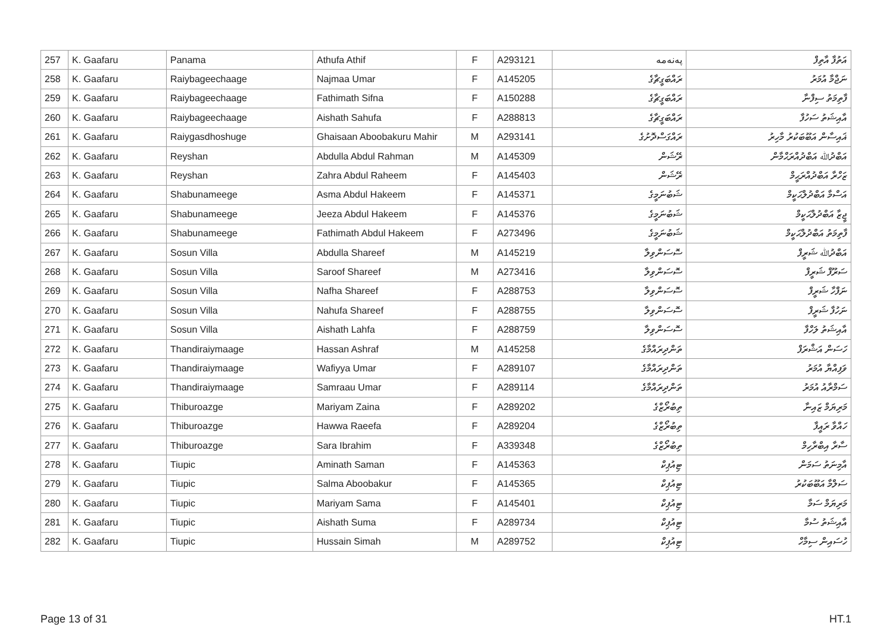| 257 | K. Gaafaru | Panama | Athufa Athif | F | A293121 | پەنەمە | އަތުފާ އާތިފް |
| 258 | K. Gaafaru | Raiybageechaage | Najmaa Umar | F | A145205 | ރައްބަގީޗާގެ | ނަޖްމާ އުމަރު |
| 259 | K. Gaafaru | Raiybageechaage | Fathimath Sifna | F | A150288 | ރައްބަގީޗާގެ | ފާތިމަތު ސިފްނާ |
| 260 | K. Gaafaru | Raiybageechaage | Aishath Sahufa | F | A288813 | ރައްބަގީޗާގެ | އާއިޝަތު ސަހުފާ |
| 261 | K. Gaafaru | Raiygasdhoshuge | Ghaisaan Aboobakuru Mahir | M | A293141 | ރައްގަސްދޮށުގެ | ޣައިސާން އަބޫބަކުރު މާހިރު |
| 262 | K. Gaafaru | Reyshan | Abdulla Abdul Rahman | M | A145309 | ރޭޝަން | އަބްދުﷲ އަބްދުއްރަޙްމާން |
| 263 | K. Gaafaru | Reyshan | Zahra Abdul Raheem | F | A145403 | ރޭޝަން | ޒަހްރާ އަބްދުއްރަޙީމް |
| 264 | K. Gaafaru | Shabunameege | Asma Abdul Hakeem | F | A145371 | ޝަބުނަމީގެ | އަސްމާ އަބްދުލްޙަކީމް |
| 265 | K. Gaafaru | Shabunameege | Jeeza Abdul Hakeem | F | A145376 | ޝަބުނަމީގެ | ޖީޒާ އަބްދުލްޙަކީމް |
| 266 | K. Gaafaru | Shabunameege | Fathimath Abdul Hakeem | F | A273496 | ޝަބުނަމީގެ | ފާތިމަތު އަބްދުލްޙަކީމް |
| 267 | K. Gaafaru | Sosun Villa | Abdulla Shareef | M | A145219 | ސޮސަންވިލާ | އަބްދުﷲ ޝަރީފް |
| 268 | K. Gaafaru | Sosun Villa | Saroof Shareef | M | A273416 | ސޮސަންވިލާ | ސަރޫފް ޝަރީފް |
| 269 | K. Gaafaru | Sosun Villa | Nafha Shareef | F | A288753 | ސޮސަންވިލާ | ނަފްހާ ޝަރީފް |
| 270 | K. Gaafaru | Sosun Villa | Nahufa Shareef | F | A288755 | ސޮސަންވިލާ | ނަހުފާ ޝަރީފް |
| 271 | K. Gaafaru | Sosun Villa | Aishath Lahfa | F | A288759 | ސޮސަންވިލާ | އާއިޝަތު ލަހްފާ |
| 272 | K. Gaafaru | Thandiraiymaage | Hassan Ashraf | M | A145258 | ތަންދިރައްމާގެ | ހަސަން އަޝްރަފް |
| 273 | K. Gaafaru | Thandiraiymaage | Wafiyya Umar | F | A289107 | ތަންދިރައްމާގެ | ވަފިއްޔާ އުމަރު |
| 274 | K. Gaafaru | Thandiraiymaage | Samraau Umar | F | A289114 | ތަންދިރައްމާގެ | ސަމްރާއު އުމަރު |
| 275 | K. Gaafaru | Thiburoazge | Mariyam Zaina | F | A289202 | ތިބުރޯޒްގެ | މަރިޔަމް ޒައިނާ |
| 276 | K. Gaafaru | Thiburoazge | Hawwa Raeefa | F | A289204 | ތިބުރޯޒްގެ | ހައްވާ ރައީފާ |
| 277 | K. Gaafaru | Thiburoazge | Sara Ibrahim | F | A339348 | ތިބުރޯޒްގެ | ސާރާ އިބްރާހިމް |
| 278 | K. Gaafaru | Tiupic | Aminath Saman | F | A145363 | ޓިއުޕިކް | އާމިނަތު ސަމަން |
| 279 | K. Gaafaru | Tiupic | Salma Aboobakur | F | A145365 | ޓިއުޕިކް | ސަލްމާ އަބޫބަކުރު |
| 280 | K. Gaafaru | Tiupic | Mariyam Sama | F | A145401 | ޓިއުޕިކް | މަރިޔަމް ސަމާ |
| 281 | K. Gaafaru | Tiupic | Aishath Suma | F | A289734 | ޓިއުޕިކް | އާއިޝަތު ސުމާ |
| 282 | K. Gaafaru | Tiupic | Hussain Simah | M | A289752 | ޓިއުޕިކް | ހުސައިން ސިމާހް |
Page 13 of 31 HT.1